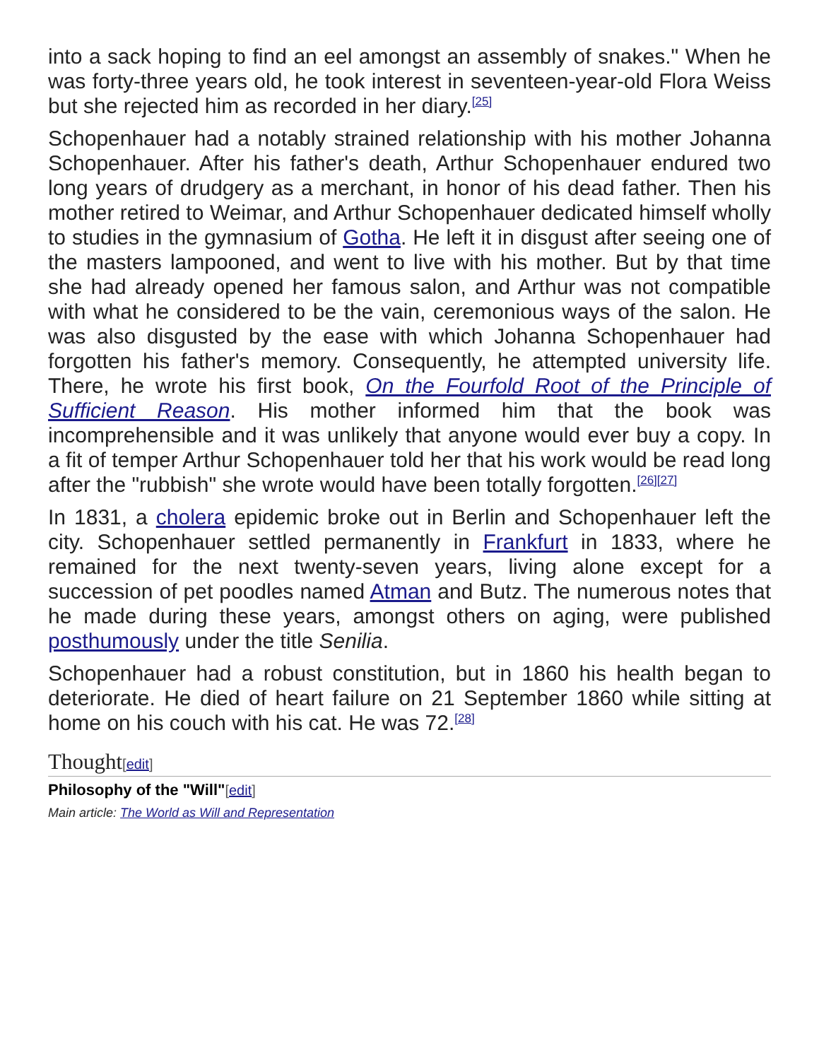into a sack hoping to find an eel amongst an assembly of snakes." When he was forty-three years old, he took interest in seventeen-year-old Flora Weiss but she rejected him as recorded in her diary.<sup>[25]</sup>
Schopenhauer had a notably strained relationship with his mother Johanna Schopenhauer. After his father's death, Arthur Schopenhauer endured two long years of drudgery as a merchant, in honor of his dead father. Then his mother retired to Weimar, and Arthur Schopenhauer dedicated himself wholly to studies in the gymnasium of Gotha. He left it in disgust after seeing one of the masters lampooned, and went to live with his mother. But by that time she had already opened her famous salon, and Arthur was not compatible with what he considered to be the vain, ceremonious ways of the salon. He was also disgusted by the ease with which Johanna Schopenhauer had forgotten his father's memory. Consequently, he attempted university life. There, he wrote his first book, On the Fourfold Root of the Principle of Sufficient Reason. His mother informed him that the book was incomprehensible and it was unlikely that anyone would ever buy a copy. In a fit of temper Arthur Schopenhauer told her that his work would be read long after the "rubbish" she wrote would have been totally forgotten.<sup>[26][27]</sup>
In 1831, a cholera epidemic broke out in Berlin and Schopenhauer left the city. Schopenhauer settled permanently in Frankfurt in 1833, where he remained for the next twenty-seven years, living alone except for a succession of pet poodles named Atman and Butz. The numerous notes that he made during these years, amongst others on aging, were published posthumously under the title Senilia.
Schopenhauer had a robust constitution, but in 1860 his health began to deteriorate. He died of heart failure on 21 September 1860 while sitting at home on his couch with his cat. He was 72.<sup>[28]</sup>
Thought[edit]
Philosophy of the "Will"[edit]
Main article: The World as Will and Representation